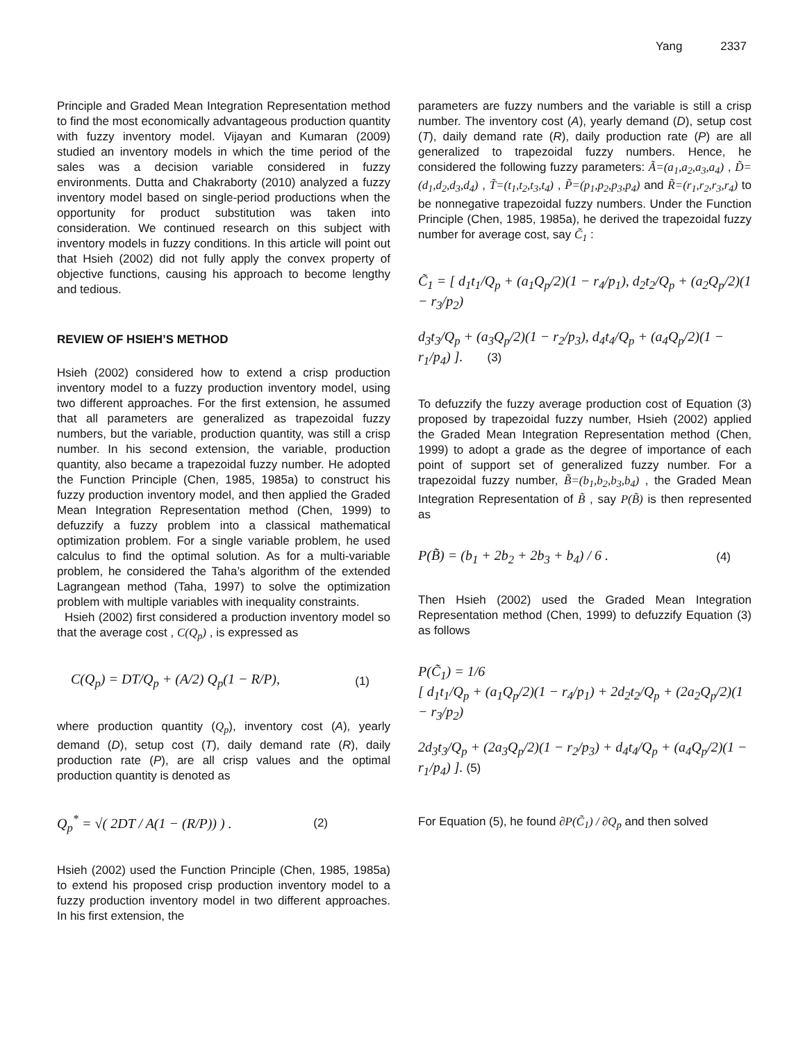Yang 2337
Principle and Graded Mean Integration Representation method to find the most economically advantageous production quantity with fuzzy inventory model. Vijayan and Kumaran (2009) studied an inventory models in which the time period of the sales was a decision variable considered in fuzzy environments. Dutta and Chakraborty (2010) analyzed a fuzzy inventory model based on single-period productions when the opportunity for product substitution was taken into consideration. We continued research on this subject with inventory models in fuzzy conditions. In this article will point out that Hsieh (2002) did not fully apply the convex property of objective functions, causing his approach to become lengthy and tedious.
REVIEW OF HSIEH’S METHOD
Hsieh (2002) considered how to extend a crisp production inventory model to a fuzzy production inventory model, using two different approaches. For the first extension, he assumed that all parameters are generalized as trapezoidal fuzzy numbers, but the variable, production quantity, was still a crisp number. In his second extension, the variable, production quantity, also became a trapezoidal fuzzy number. He adopted the Function Principle (Chen, 1985, 1985a) to construct his fuzzy production inventory model, and then applied the Graded Mean Integration Representation method (Chen, 1999) to defuzzify a fuzzy problem into a classical mathematical optimization problem. For a single variable problem, he used calculus to find the optimal solution. As for a multi-variable problem, he considered the Taha’s algorithm of the extended Lagrangean method (Taha, 1997) to solve the optimization problem with multiple variables with inequality constraints.
Hsieh (2002) first considered a production inventory model so that the average cost , C(Q<sub>p</sub>) , is expressed as
C(Q<sub>p</sub>) = DT/Q<sub>p</sub> + (A/2) Q<sub>p</sub>(1 − R/P), (1)
where production quantity (Q<sub>p</sub>), inventory cost (A), yearly demand (D), setup cost (T), daily demand rate (R), daily production rate (P), are all crisp values and the optimal production quantity is denoted as
Q<sub>p</sub><sup>*</sup> = √( 2DT / A(1 − (R/P)) ) . (2)
Hsieh (2002) used the Function Principle (Chen, 1985, 1985a) to extend his proposed crisp production inventory model to a fuzzy production inventory model in two different approaches. In his first extension, the
parameters are fuzzy numbers and the variable is still a crisp number. The inventory cost (A), yearly demand (D), setup cost (T), daily demand rate (R), daily production rate (P) are all generalized to trapezoidal fuzzy numbers. Hence, he considered the following fuzzy parameters: Ã=(a<sub>1</sub>,a<sub>2</sub>,a<sub>3</sub>,a<sub>4</sub>) , D̃=(d<sub>1</sub>,d<sub>2</sub>,d<sub>3</sub>,d<sub>4</sub>) , T̃=(t<sub>1</sub>,t<sub>2</sub>,t<sub>3</sub>,t<sub>4</sub>) , P̃=(p<sub>1</sub>,p<sub>2</sub>,p<sub>3</sub>,p<sub>4</sub>) and R̃=(r<sub>1</sub>,r<sub>2</sub>,r<sub>3</sub>,r<sub>4</sub>) to be nonnegative trapezoidal fuzzy numbers. Under the Function Principle (Chen, 1985, 1985a), he derived the trapezoidal fuzzy number for average cost, say C̃<sub>1</sub> :
C̃<sub>1</sub> = [ d<sub>1</sub>t<sub>1</sub>/Q<sub>p</sub> + (a<sub>1</sub>Q<sub>p</sub>/2)(1 − r<sub>4</sub>/p<sub>1</sub>), d<sub>2</sub>t<sub>2</sub>/Q<sub>p</sub> + (a<sub>2</sub>Q<sub>p</sub>/2)(1 − r<sub>3</sub>/p<sub>2</sub>)
d<sub>3</sub>t<sub>3</sub>/Q<sub>p</sub> + (a<sub>3</sub>Q<sub>p</sub>/2)(1 − r<sub>2</sub>/p<sub>3</sub>), d<sub>4</sub>t<sub>4</sub>/Q<sub>p</sub> + (a<sub>4</sub>Q<sub>p</sub>/2)(1 − r<sub>1</sub>/p<sub>4</sub>) ]. (3)
To defuzzify the fuzzy average production cost of Equation (3) proposed by trapezoidal fuzzy number, Hsieh (2002) applied the Graded Mean Integration Representation method (Chen, 1999) to adopt a grade as the degree of importance of each point of support set of generalized fuzzy number. For a trapezoidal fuzzy number, B̃=(b<sub>1</sub>,b<sub>2</sub>,b<sub>3</sub>,b<sub>4</sub>) , the Graded Mean Integration Representation of B̃ , say P(B̃) is then represented as
P(B̃) = (b<sub>1</sub> + 2b<sub>2</sub> + 2b<sub>3</sub> + b<sub>4</sub>) / 6 . (4)
Then Hsieh (2002) used the Graded Mean Integration Representation method (Chen, 1999) to defuzzify Equation (3) as follows
P(C̃<sub>1</sub>) = 1/6
[ d<sub>1</sub>t<sub>1</sub>/Q<sub>p</sub> + (a<sub>1</sub>Q<sub>p</sub>/2)(1 − r<sub>4</sub>/p<sub>1</sub>) + 2d<sub>2</sub>t<sub>2</sub>/Q<sub>p</sub> + (2a<sub>2</sub>Q<sub>p</sub>/2)(1 − r<sub>3</sub>/p<sub>2</sub>)
2d<sub>3</sub>t<sub>3</sub>/Q<sub>p</sub> + (2a<sub>3</sub>Q<sub>p</sub>/2)(1 − r<sub>2</sub>/p<sub>3</sub>) + d<sub>4</sub>t<sub>4</sub>/Q<sub>p</sub> + (a<sub>4</sub>Q<sub>p</sub>/2)(1 − r<sub>1</sub>/p<sub>4</sub>) ]. (5)
For Equation (5), he found ∂P(C̃<sub>1</sub>) / ∂Q<sub>p</sub> and then solved